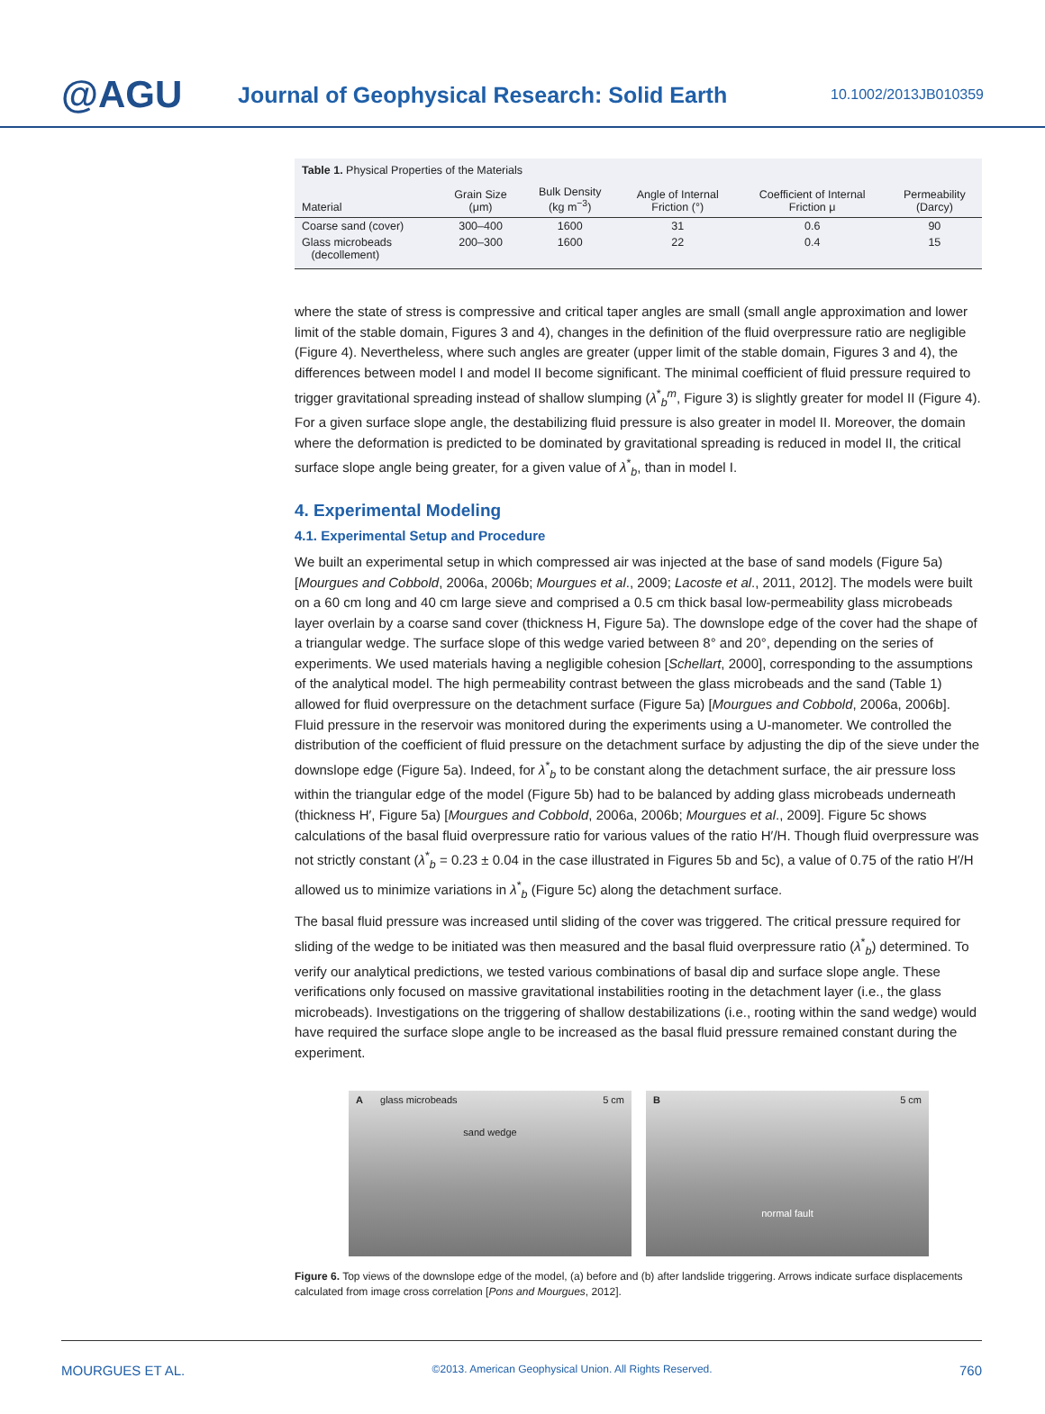@AGU
Journal of Geophysical Research: Solid Earth
10.1002/2013JB010359
Table 1. Physical Properties of the Materials
| Material | Grain Size (μm) | Bulk Density (kg m<sup>−3</sup>) | Angle of Internal Friction (°) | Coefficient of Internal Friction μ | Permeability (Darcy) |
| --- | --- | --- | --- | --- | --- |
| Coarse sand (cover) | 300–400 | 1600 | 31 | 0.6 | 90 |
| Glass microbeads (decollement) | 200–300 | 1600 | 22 | 0.4 | 15 |
where the state of stress is compressive and critical taper angles are small (small angle approximation and lower limit of the stable domain, Figures 3 and 4), changes in the definition of the fluid overpressure ratio are negligible (Figure 4). Nevertheless, where such angles are greater (upper limit of the stable domain, Figures 3 and 4), the differences between model I and model II become significant. The minimal coefficient of fluid pressure required to trigger gravitational spreading instead of shallow slumping (λ<sup>*</sup><sub>b</sub><sup>m</sup>, Figure 3) is slightly greater for model II (Figure 4). For a given surface slope angle, the destabilizing fluid pressure is also greater in model II. Moreover, the domain where the deformation is predicted to be dominated by gravitational spreading is reduced in model II, the critical surface slope angle being greater, for a given value of λ<sup>*</sup><sub>b</sub>, than in model I.
4. Experimental Modeling
4.1. Experimental Setup and Procedure
We built an experimental setup in which compressed air was injected at the base of sand models (Figure 5a) [Mourgues and Cobbold, 2006a, 2006b; Mourgues et al., 2009; Lacoste et al., 2011, 2012]. The models were built on a 60 cm long and 40 cm large sieve and comprised a 0.5 cm thick basal low-permeability glass microbeads layer overlain by a coarse sand cover (thickness H, Figure 5a). The downslope edge of the cover had the shape of a triangular wedge. The surface slope of this wedge varied between 8° and 20°, depending on the series of experiments. We used materials having a negligible cohesion [Schellart, 2000], corresponding to the assumptions of the analytical model. The high permeability contrast between the glass microbeads and the sand (Table 1) allowed for fluid overpressure on the detachment surface (Figure 5a) [Mourgues and Cobbold, 2006a, 2006b]. Fluid pressure in the reservoir was monitored during the experiments using a U-manometer. We controlled the distribution of the coefficient of fluid pressure on the detachment surface by adjusting the dip of the sieve under the downslope edge (Figure 5a). Indeed, for λ<sup>*</sup><sub>b</sub> to be constant along the detachment surface, the air pressure loss within the triangular edge of the model (Figure 5b) had to be balanced by adding glass microbeads underneath (thickness H′, Figure 5a) [Mourgues and Cobbold, 2006a, 2006b; Mourgues et al., 2009]. Figure 5c shows calculations of the basal fluid overpressure ratio for various values of the ratio H′/H. Though fluid overpressure was not strictly constant (λ<sup>*</sup><sub>b</sub> = 0.23 ± 0.04 in the case illustrated in Figures 5b and 5c), a value of 0.75 of the ratio H′/H allowed us to minimize variations in λ<sup>*</sup><sub>b</sub> (Figure 5c) along the detachment surface.
The basal fluid pressure was increased until sliding of the cover was triggered. The critical pressure required for sliding of the wedge to be initiated was then measured and the basal fluid overpressure ratio (λ<sup>*</sup><sub>b</sub>) determined. To verify our analytical predictions, we tested various combinations of basal dip and surface slope angle. These verifications only focused on massive gravitational instabilities rooting in the detachment layer (i.e., the glass microbeads). Investigations on the triggering of shallow destabilizations (i.e., rooting within the sand wedge) would have required the surface slope angle to be increased as the basal fluid pressure remained constant during the experiment.
A glass microbeads 5 cm
sand wedge
B 5 cm
normal fault
Figure 6. Top views of the downslope edge of the model, (a) before and (b) after landslide triggering. Arrows indicate surface displacements calculated from image cross correlation [Pons and Mourgues, 2012].
MOURGUES ET AL. ©2013. American Geophysical Union. All Rights Reserved. 760